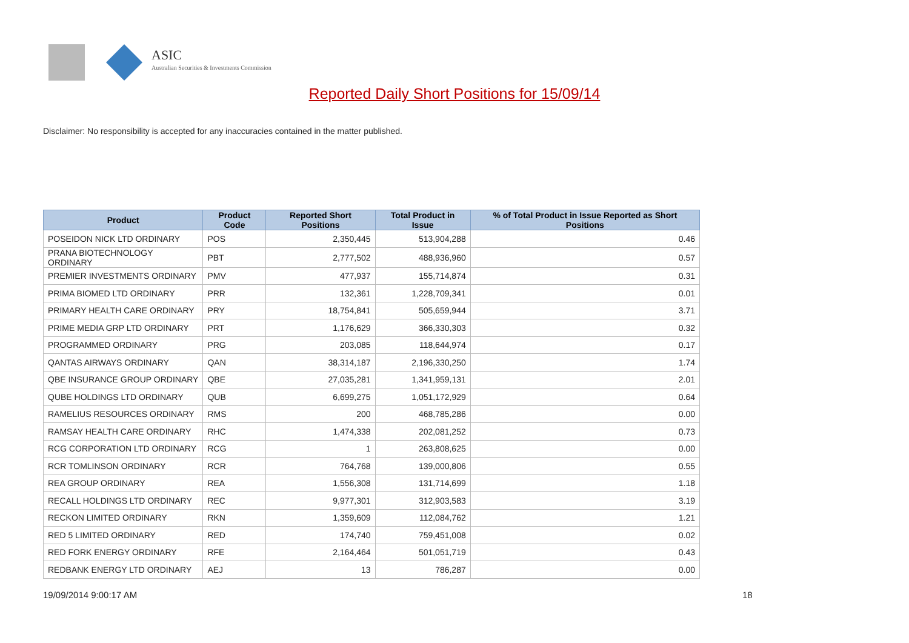ASIC
Australian Securities & Investments Commission
Reported Daily Short Positions for 15/09/14
Disclaimer: No responsibility is accepted for any inaccuracies contained in the matter published.
| Product | Product Code | Reported Short Positions | Total Product in Issue | % of Total Product in Issue Reported as Short Positions |
| --- | --- | --- | --- | --- |
| POSEIDON NICK LTD ORDINARY | POS | 2,350,445 | 513,904,288 | 0.46 |
| PRANA BIOTECHNOLOGY ORDINARY | PBT | 2,777,502 | 488,936,960 | 0.57 |
| PREMIER INVESTMENTS ORDINARY | PMV | 477,937 | 155,714,874 | 0.31 |
| PRIMA BIOMED LTD ORDINARY | PRR | 132,361 | 1,228,709,341 | 0.01 |
| PRIMARY HEALTH CARE ORDINARY | PRY | 18,754,841 | 505,659,944 | 3.71 |
| PRIME MEDIA GRP LTD ORDINARY | PRT | 1,176,629 | 366,330,303 | 0.32 |
| PROGRAMMED ORDINARY | PRG | 203,085 | 118,644,974 | 0.17 |
| QANTAS AIRWAYS ORDINARY | QAN | 38,314,187 | 2,196,330,250 | 1.74 |
| QBE INSURANCE GROUP ORDINARY | QBE | 27,035,281 | 1,341,959,131 | 2.01 |
| QUBE HOLDINGS LTD ORDINARY | QUB | 6,699,275 | 1,051,172,929 | 0.64 |
| RAMELIUS RESOURCES ORDINARY | RMS | 200 | 468,785,286 | 0.00 |
| RAMSAY HEALTH CARE ORDINARY | RHC | 1,474,338 | 202,081,252 | 0.73 |
| RCG CORPORATION LTD ORDINARY | RCG | 1 | 263,808,625 | 0.00 |
| RCR TOMLINSON ORDINARY | RCR | 764,768 | 139,000,806 | 0.55 |
| REA GROUP ORDINARY | REA | 1,556,308 | 131,714,699 | 1.18 |
| RECALL HOLDINGS LTD ORDINARY | REC | 9,977,301 | 312,903,583 | 3.19 |
| RECKON LIMITED ORDINARY | RKN | 1,359,609 | 112,084,762 | 1.21 |
| RED 5 LIMITED ORDINARY | RED | 174,740 | 759,451,008 | 0.02 |
| RED FORK ENERGY ORDINARY | RFE | 2,164,464 | 501,051,719 | 0.43 |
| REDBANK ENERGY LTD ORDINARY | AEJ | 13 | 786,287 | 0.00 |
19/09/2014 9:00:17 AM 18